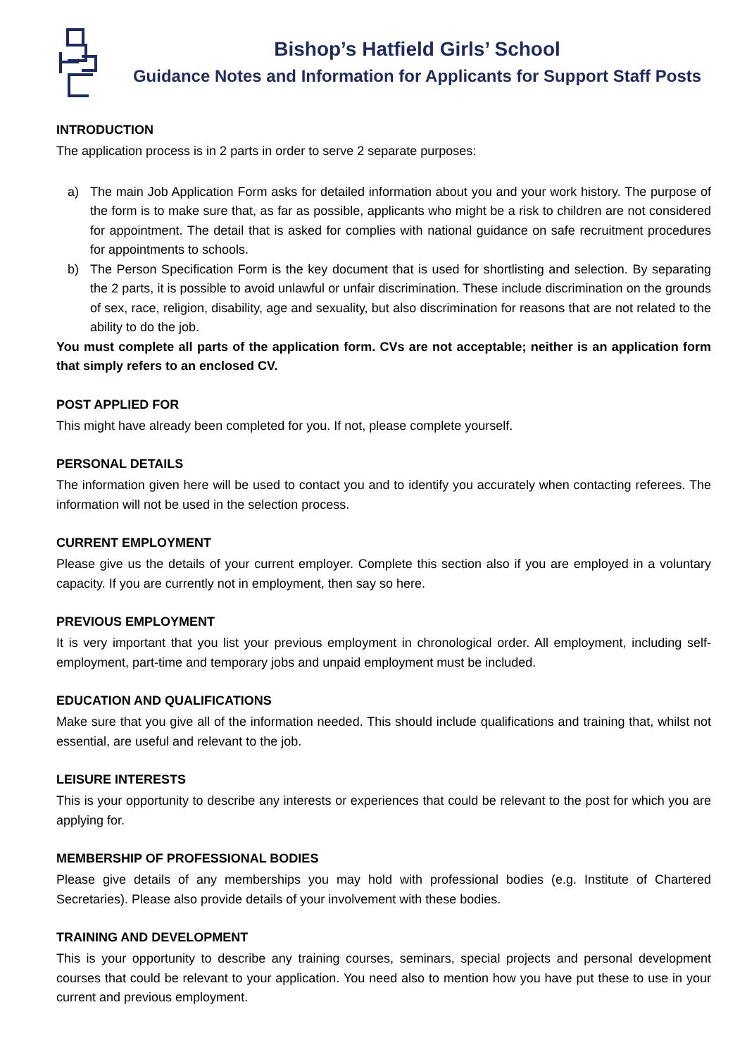Bishop’s Hatfield Girls’ School
Guidance Notes and Information for Applicants for Support Staff Posts
INTRODUCTION
The application process is in 2 parts in order to serve 2 separate purposes:
a) The main Job Application Form asks for detailed information about you and your work history. The purpose of the form is to make sure that, as far as possible, applicants who might be a risk to children are not considered for appointment. The detail that is asked for complies with national guidance on safe recruitment procedures for appointments to schools.
b) The Person Specification Form is the key document that is used for shortlisting and selection. By separating the 2 parts, it is possible to avoid unlawful or unfair discrimination. These include discrimination on the grounds of sex, race, religion, disability, age and sexuality, but also discrimination for reasons that are not related to the ability to do the job.
You must complete all parts of the application form. CVs are not acceptable; neither is an application form that simply refers to an enclosed CV.
POST APPLIED FOR
This might have already been completed for you. If not, please complete yourself.
PERSONAL DETAILS
The information given here will be used to contact you and to identify you accurately when contacting referees. The information will not be used in the selection process.
CURRENT EMPLOYMENT
Please give us the details of your current employer. Complete this section also if you are employed in a voluntary capacity. If you are currently not in employment, then say so here.
PREVIOUS EMPLOYMENT
It is very important that you list your previous employment in chronological order. All employment, including self-employment, part-time and temporary jobs and unpaid employment must be included.
EDUCATION AND QUALIFICATIONS
Make sure that you give all of the information needed. This should include qualifications and training that, whilst not essential, are useful and relevant to the job.
LEISURE INTERESTS
This is your opportunity to describe any interests or experiences that could be relevant to the post for which you are applying for.
MEMBERSHIP OF PROFESSIONAL BODIES
Please give details of any memberships you may hold with professional bodies (e.g. Institute of Chartered Secretaries). Please also provide details of your involvement with these bodies.
TRAINING AND DEVELOPMENT
This is your opportunity to describe any training courses, seminars, special projects and personal development courses that could be relevant to your application. You need also to mention how you have put these to use in your current and previous employment.